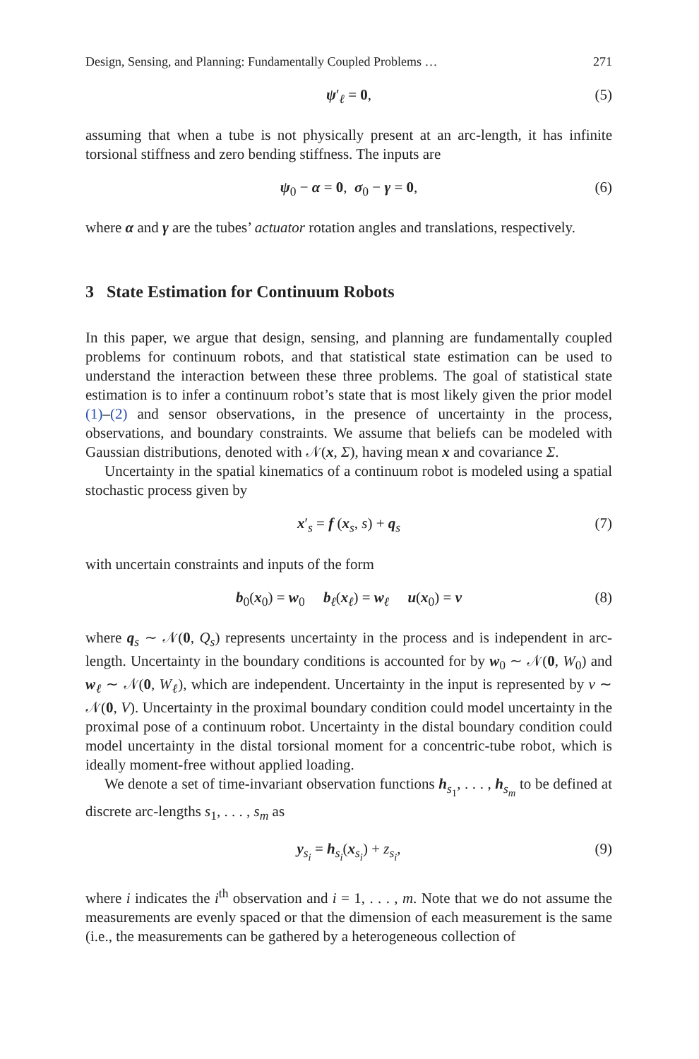Design, Sensing, and Planning: Fundamentally Coupled Problems … 271
ψ′<sub>ℓ</sub> = 0, (5)
assuming that when a tube is not physically present at an arc-length, it has infinite torsional stiffness and zero bending stiffness. The inputs are
ψ<sub>0</sub> − α = 0, σ<sub>0</sub> − γ = 0, (6)
where α and γ are the tubes’ actuator rotation angles and translations, respectively.
3 State Estimation for Continuum Robots
In this paper, we argue that design, sensing, and planning are fundamentally coupled problems for continuum robots, and that statistical state estimation can be used to understand the interaction between these three problems. The goal of statistical state estimation is to infer a continuum robot’s state that is most likely given the prior model (1)–(2) and sensor observations, in the presence of uncertainty in the process, observations, and boundary constraints. We assume that beliefs can be modeled with Gaussian distributions, denoted with 𝒩(x, Σ), having mean x and covariance Σ.
Uncertainty in the spatial kinematics of a continuum robot is modeled using a spatial stochastic process given by
x′<sub>s</sub> = f (x<sub>s</sub>, s) + q<sub>s</sub> (7)
with uncertain constraints and inputs of the form
b<sub>0</sub>(x<sub>0</sub>) = w<sub>0</sub> b<sub>ℓ</sub>(x<sub>ℓ</sub>) = w<sub>ℓ</sub> u(x<sub>0</sub>) = v (8)
where q<sub>s</sub> ∼ 𝒩(0, Q<sub>s</sub>) represents uncertainty in the process and is independent in arc-length. Uncertainty in the boundary conditions is accounted for by w<sub>0</sub> ∼ 𝒩(0, W<sub>0</sub>) and w<sub>ℓ</sub> ∼ 𝒩(0, W<sub>ℓ</sub>), which are independent. Uncertainty in the input is represented by v ∼ 𝒩(0, V). Uncertainty in the proximal boundary condition could model uncertainty in the proximal pose of a continuum robot. Uncertainty in the distal boundary condition could model uncertainty in the distal torsional moment for a concentric-tube robot, which is ideally moment-free without applied loading.
We denote a set of time-invariant observation functions h<sub>s<sub>1</sub></sub>, . . . , h<sub>s<sub>m</sub></sub> to be defined at discrete arc-lengths s<sub>1</sub>, . . . , s<sub>m</sub> as
y<sub>s<sub>i</sub></sub> = h<sub>s<sub>i</sub></sub>(x<sub>s<sub>i</sub></sub>) + z<sub>s<sub>i</sub></sub>, (9)
where i indicates the i<sup>th</sup> observation and i = 1, . . . , m. Note that we do not assume the measurements are evenly spaced or that the dimension of each measurement is the same (i.e., the measurements can be gathered by a heterogeneous collection of